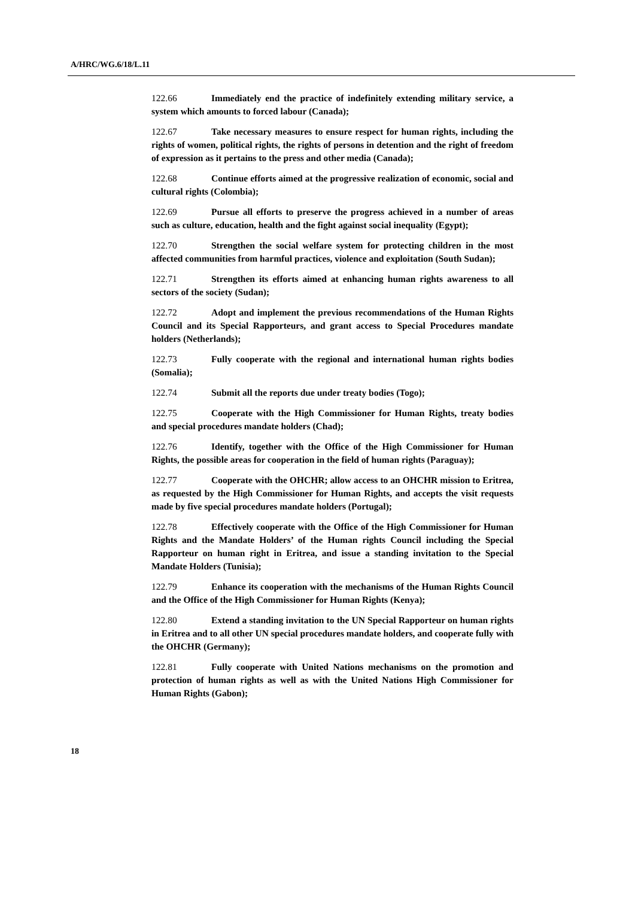A/HRC/WG.6/18/L.11
122.66 Immediately end the practice of indefinitely extending military service, a system which amounts to forced labour (Canada);
122.67 Take necessary measures to ensure respect for human rights, including the rights of women, political rights, the rights of persons in detention and the right of freedom of expression as it pertains to the press and other media (Canada);
122.68 Continue efforts aimed at the progressive realization of economic, social and cultural rights (Colombia);
122.69 Pursue all efforts to preserve the progress achieved in a number of areas such as culture, education, health and the fight against social inequality (Egypt);
122.70 Strengthen the social welfare system for protecting children in the most affected communities from harmful practices, violence and exploitation (South Sudan);
122.71 Strengthen its efforts aimed at enhancing human rights awareness to all sectors of the society (Sudan);
122.72 Adopt and implement the previous recommendations of the Human Rights Council and its Special Rapporteurs, and grant access to Special Procedures mandate holders (Netherlands);
122.73 Fully cooperate with the regional and international human rights bodies (Somalia);
122.74 Submit all the reports due under treaty bodies (Togo);
122.75 Cooperate with the High Commissioner for Human Rights, treaty bodies and special procedures mandate holders (Chad);
122.76 Identify, together with the Office of the High Commissioner for Human Rights, the possible areas for cooperation in the field of human rights (Paraguay);
122.77 Cooperate with the OHCHR; allow access to an OHCHR mission to Eritrea, as requested by the High Commissioner for Human Rights, and accepts the visit requests made by five special procedures mandate holders (Portugal);
122.78 Effectively cooperate with the Office of the High Commissioner for Human Rights and the Mandate Holders’ of the Human rights Council including the Special Rapporteur on human right in Eritrea, and issue a standing invitation to the Special Mandate Holders (Tunisia);
122.79 Enhance its cooperation with the mechanisms of the Human Rights Council and the Office of the High Commissioner for Human Rights (Kenya);
122.80 Extend a standing invitation to the UN Special Rapporteur on human rights in Eritrea and to all other UN special procedures mandate holders, and cooperate fully with the OHCHR (Germany);
122.81 Fully cooperate with United Nations mechanisms on the promotion and protection of human rights as well as with the United Nations High Commissioner for Human Rights (Gabon);
18